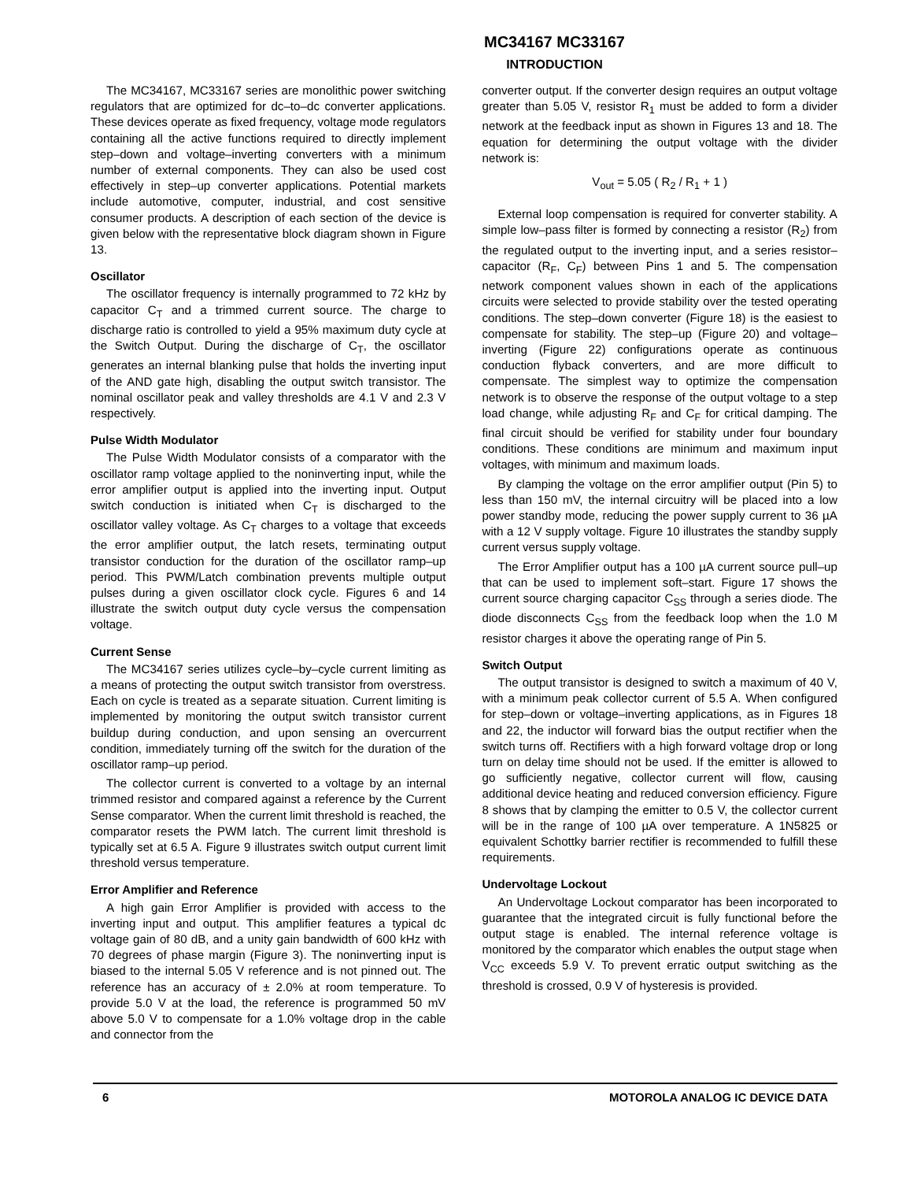MC34167 MC33167
INTRODUCTION
The MC34167, MC33167 series are monolithic power switching regulators that are optimized for dc–to–dc converter applications. These devices operate as fixed frequency, voltage mode regulators containing all the active functions required to directly implement step–down and voltage–inverting converters with a minimum number of external components. They can also be used cost effectively in step–up converter applications. Potential markets include automotive, computer, industrial, and cost sensitive consumer products. A description of each section of the device is given below with the representative block diagram shown in Figure 13.
Oscillator
The oscillator frequency is internally programmed to 72 kHz by capacitor C<sub>T</sub> and a trimmed current source. The charge to discharge ratio is controlled to yield a 95% maximum duty cycle at the Switch Output. During the discharge of C<sub>T</sub>, the oscillator generates an internal blanking pulse that holds the inverting input of the AND gate high, disabling the output switch transistor. The nominal oscillator peak and valley thresholds are 4.1 V and 2.3 V respectively.
Pulse Width Modulator
The Pulse Width Modulator consists of a comparator with the oscillator ramp voltage applied to the noninverting input, while the error amplifier output is applied into the inverting input. Output switch conduction is initiated when C<sub>T</sub> is discharged to the oscillator valley voltage. As C<sub>T</sub> charges to a voltage that exceeds the error amplifier output, the latch resets, terminating output transistor conduction for the duration of the oscillator ramp–up period. This PWM/Latch combination prevents multiple output pulses during a given oscillator clock cycle. Figures 6 and 14 illustrate the switch output duty cycle versus the compensation voltage.
Current Sense
The MC34167 series utilizes cycle–by–cycle current limiting as a means of protecting the output switch transistor from overstress. Each on cycle is treated as a separate situation. Current limiting is implemented by monitoring the output switch transistor current buildup during conduction, and upon sensing an overcurrent condition, immediately turning off the switch for the duration of the oscillator ramp–up period.
The collector current is converted to a voltage by an internal trimmed resistor and compared against a reference by the Current Sense comparator. When the current limit threshold is reached, the comparator resets the PWM latch. The current limit threshold is typically set at 6.5 A. Figure 9 illustrates switch output current limit threshold versus temperature.
Error Amplifier and Reference
A high gain Error Amplifier is provided with access to the inverting input and output. This amplifier features a typical dc voltage gain of 80 dB, and a unity gain bandwidth of 600 kHz with 70 degrees of phase margin (Figure 3). The noninverting input is biased to the internal 5.05 V reference and is not pinned out. The reference has an accuracy of ± 2.0% at room temperature. To provide 5.0 V at the load, the reference is programmed 50 mV above 5.0 V to compensate for a 1.0% voltage drop in the cable and connector from the
converter output. If the converter design requires an output voltage greater than 5.05 V, resistor R<sub>1</sub> must be added to form a divider network at the feedback input as shown in Figures 13 and 18. The equation for determining the output voltage with the divider network is:
V<sub>out</sub> = 5.05 ( R<sub>2</sub> / R<sub>1</sub> + 1 )
External loop compensation is required for converter stability. A simple low–pass filter is formed by connecting a resistor (R<sub>2</sub>) from the regulated output to the inverting input, and a series resistor–capacitor (R<sub>F</sub>, C<sub>F</sub>) between Pins 1 and 5. The compensation network component values shown in each of the applications circuits were selected to provide stability over the tested operating conditions. The step–down converter (Figure 18) is the easiest to compensate for stability. The step–up (Figure 20) and voltage–inverting (Figure 22) configurations operate as continuous conduction flyback converters, and are more difficult to compensate. The simplest way to optimize the compensation network is to observe the response of the output voltage to a step load change, while adjusting R<sub>F</sub> and C<sub>F</sub> for critical damping. The final circuit should be verified for stability under four boundary conditions. These conditions are minimum and maximum input voltages, with minimum and maximum loads.
By clamping the voltage on the error amplifier output (Pin 5) to less than 150 mV, the internal circuitry will be placed into a low power standby mode, reducing the power supply current to 36 µA with a 12 V supply voltage. Figure 10 illustrates the standby supply current versus supply voltage.
The Error Amplifier output has a 100 µA current source pull–up that can be used to implement soft–start. Figure 17 shows the current source charging capacitor C<sub>SS</sub> through a series diode. The diode disconnects C<sub>SS</sub> from the feedback loop when the 1.0 M resistor charges it above the operating range of Pin 5.
Switch Output
The output transistor is designed to switch a maximum of 40 V, with a minimum peak collector current of 5.5 A. When configured for step–down or voltage–inverting applications, as in Figures 18 and 22, the inductor will forward bias the output rectifier when the switch turns off. Rectifiers with a high forward voltage drop or long turn on delay time should not be used. If the emitter is allowed to go sufficiently negative, collector current will flow, causing additional device heating and reduced conversion efficiency. Figure 8 shows that by clamping the emitter to 0.5 V, the collector current will be in the range of 100 µA over temperature. A 1N5825 or equivalent Schottky barrier rectifier is recommended to fulfill these requirements.
Undervoltage Lockout
An Undervoltage Lockout comparator has been incorporated to guarantee that the integrated circuit is fully functional before the output stage is enabled. The internal reference voltage is monitored by the comparator which enables the output stage when V<sub>CC</sub> exceeds 5.9 V. To prevent erratic output switching as the threshold is crossed, 0.9 V of hysteresis is provided.
6 MOTOROLA ANALOG IC DEVICE DATA